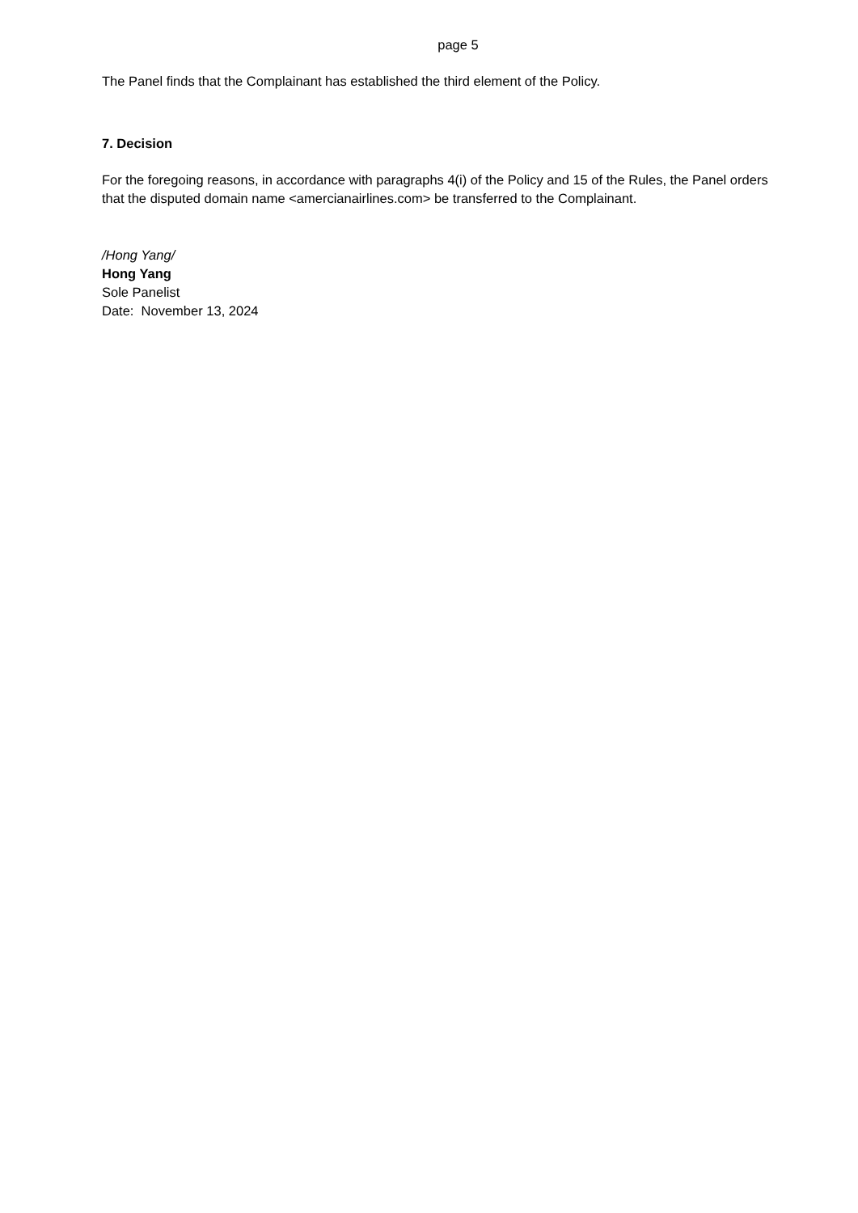page 5
The Panel finds that the Complainant has established the third element of the Policy.
7. Decision
For the foregoing reasons, in accordance with paragraphs 4(i) of the Policy and 15 of the Rules, the Panel orders that the disputed domain name <amercianairlines.com> be transferred to the Complainant.
/Hong Yang/
Hong Yang
Sole Panelist
Date: November 13, 2024